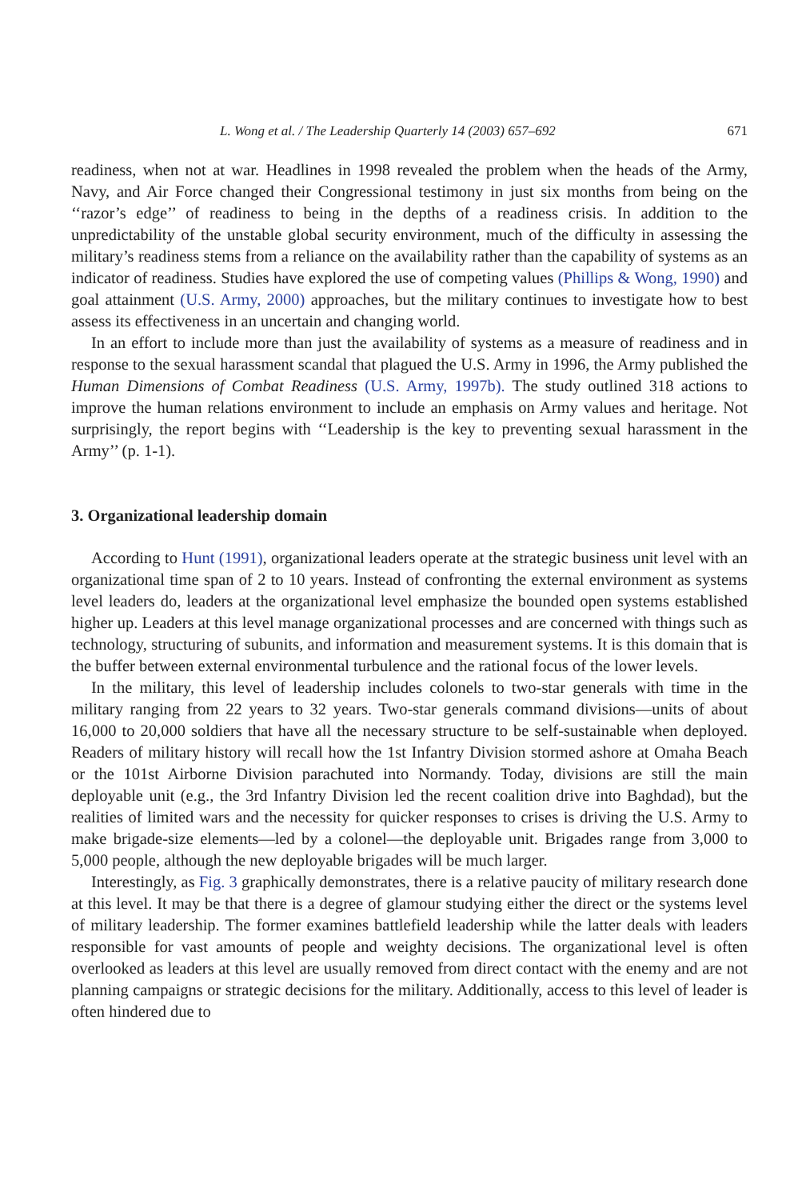L. Wong et al. / The Leadership Quarterly 14 (2003) 657–692 671
readiness, when not at war. Headlines in 1998 revealed the problem when the heads of the Army, Navy, and Air Force changed their Congressional testimony in just six months from being on the ‘‘razor’s edge’’ of readiness to being in the depths of a readiness crisis. In addition to the unpredictability of the unstable global security environment, much of the difficulty in assessing the military’s readiness stems from a reliance on the availability rather than the capability of systems as an indicator of readiness. Studies have explored the use of competing values (Phillips & Wong, 1990) and goal attainment (U.S. Army, 2000) approaches, but the military continues to investigate how to best assess its effectiveness in an uncertain and changing world.
In an effort to include more than just the availability of systems as a measure of readiness and in response to the sexual harassment scandal that plagued the U.S. Army in 1996, the Army published the Human Dimensions of Combat Readiness (U.S. Army, 1997b). The study outlined 318 actions to improve the human relations environment to include an emphasis on Army values and heritage. Not surprisingly, the report begins with ‘‘Leadership is the key to preventing sexual harassment in the Army’’ (p. 1-1).
3. Organizational leadership domain
According to Hunt (1991), organizational leaders operate at the strategic business unit level with an organizational time span of 2 to 10 years. Instead of confronting the external environment as systems level leaders do, leaders at the organizational level emphasize the bounded open systems established higher up. Leaders at this level manage organizational processes and are concerned with things such as technology, structuring of subunits, and information and measurement systems. It is this domain that is the buffer between external environmental turbulence and the rational focus of the lower levels.
In the military, this level of leadership includes colonels to two-star generals with time in the military ranging from 22 years to 32 years. Two-star generals command divisions—units of about 16,000 to 20,000 soldiers that have all the necessary structure to be self-sustainable when deployed. Readers of military history will recall how the 1st Infantry Division stormed ashore at Omaha Beach or the 101st Airborne Division parachuted into Normandy. Today, divisions are still the main deployable unit (e.g., the 3rd Infantry Division led the recent coalition drive into Baghdad), but the realities of limited wars and the necessity for quicker responses to crises is driving the U.S. Army to make brigade-size elements—led by a colonel—the deployable unit. Brigades range from 3,000 to 5,000 people, although the new deployable brigades will be much larger.
Interestingly, as Fig. 3 graphically demonstrates, there is a relative paucity of military research done at this level. It may be that there is a degree of glamour studying either the direct or the systems level of military leadership. The former examines battlefield leadership while the latter deals with leaders responsible for vast amounts of people and weighty decisions. The organizational level is often overlooked as leaders at this level are usually removed from direct contact with the enemy and are not planning campaigns or strategic decisions for the military. Additionally, access to this level of leader is often hindered due to